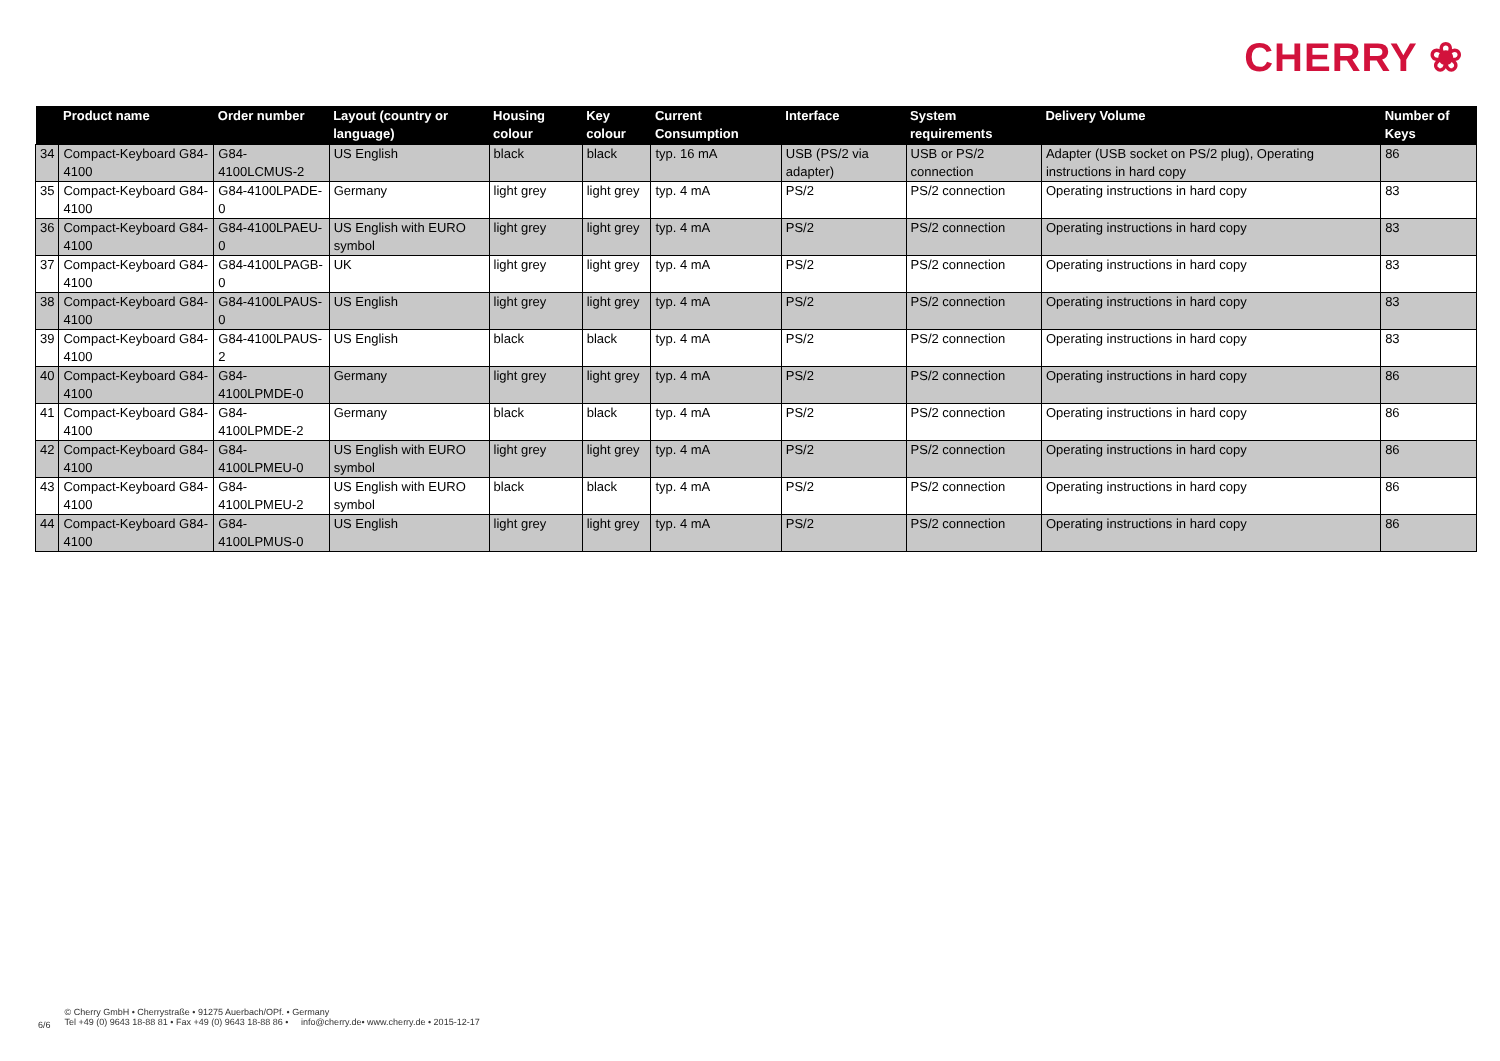CHERRY ❀
| | Product name | Order number | Layout (country or language) | Housing colour | Key colour | Current Consumption | Interface | System requirements | Delivery Volume | Number of Keys |
| --- | --- | --- | --- | --- | --- | --- | --- | --- | --- | --- |
| 34 | Compact-Keyboard G84-4100 | G84-4100LCMUS-2 | US English | black | black | typ. 16 mA | USB (PS/2 via adapter) | USB or PS/2 connection | Adapter (USB socket on PS/2 plug), Operating instructions in hard copy | 86 |
| 35 | Compact-Keyboard G84-4100 | G84-4100LPADE-0 | Germany | light grey | light grey | typ. 4 mA | PS/2 | PS/2 connection | Operating instructions in hard copy | 83 |
| 36 | Compact-Keyboard G84-4100 | G84-4100LPAEU-0 | US English with EURO symbol | light grey | light grey | typ. 4 mA | PS/2 | PS/2 connection | Operating instructions in hard copy | 83 |
| 37 | Compact-Keyboard G84-4100 | G84-4100LPAGB-0 | UK | light grey | light grey | typ. 4 mA | PS/2 | PS/2 connection | Operating instructions in hard copy | 83 |
| 38 | Compact-Keyboard G84-4100 | G84-4100LPAUS-0 | US English | light grey | light grey | typ. 4 mA | PS/2 | PS/2 connection | Operating instructions in hard copy | 83 |
| 39 | Compact-Keyboard G84-4100 | G84-4100LPAUS-2 | US English | black | black | typ. 4 mA | PS/2 | PS/2 connection | Operating instructions in hard copy | 83 |
| 40 | Compact-Keyboard G84-4100 | G84-4100LPMDE-0 | Germany | light grey | light grey | typ. 4 mA | PS/2 | PS/2 connection | Operating instructions in hard copy | 86 |
| 41 | Compact-Keyboard G84-4100 | G84-4100LPMDE-2 | Germany | black | black | typ. 4 mA | PS/2 | PS/2 connection | Operating instructions in hard copy | 86 |
| 42 | Compact-Keyboard G84-4100 | G84-4100LPMEU-0 | US English with EURO symbol | light grey | light grey | typ. 4 mA | PS/2 | PS/2 connection | Operating instructions in hard copy | 86 |
| 43 | Compact-Keyboard G84-4100 | G84-4100LPMEU-2 | US English with EURO symbol | black | black | typ. 4 mA | PS/2 | PS/2 connection | Operating instructions in hard copy | 86 |
| 44 | Compact-Keyboard G84-4100 | G84-4100LPMUS-0 | US English | light grey | light grey | typ. 4 mA | PS/2 | PS/2 connection | Operating instructions in hard copy | 86 |
6/6
© Cherry GmbH • Cherrystraße • 91275 Auerbach/OPf. • Germany
Tel +49 (0) 9643 18-88 81 • Fax +49 (0) 9643 18-88 86 • info@cherry.de• www.cherry.de • 2015-12-17